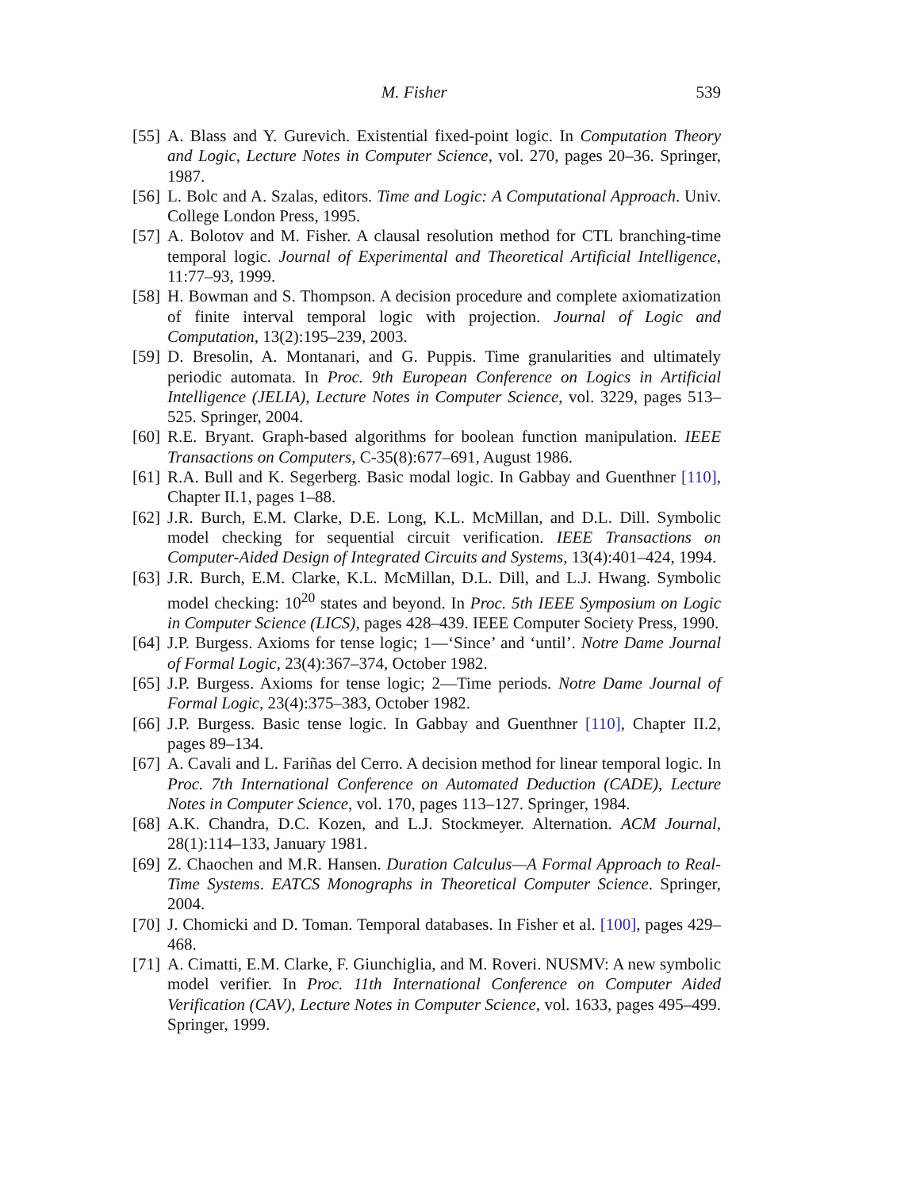M. Fisher 539
[55] A. Blass and Y. Gurevich. Existential fixed-point logic. In Computation Theory and Logic, Lecture Notes in Computer Science, vol. 270, pages 20–36. Springer, 1987.
[56] L. Bolc and A. Szalas, editors. Time and Logic: A Computational Approach. Univ. College London Press, 1995.
[57] A. Bolotov and M. Fisher. A clausal resolution method for CTL branching-time temporal logic. Journal of Experimental and Theoretical Artificial Intelligence, 11:77–93, 1999.
[58] H. Bowman and S. Thompson. A decision procedure and complete axiomatization of finite interval temporal logic with projection. Journal of Logic and Computation, 13(2):195–239, 2003.
[59] D. Bresolin, A. Montanari, and G. Puppis. Time granularities and ultimately periodic automata. In Proc. 9th European Conference on Logics in Artificial Intelligence (JELIA), Lecture Notes in Computer Science, vol. 3229, pages 513–525. Springer, 2004.
[60] R.E. Bryant. Graph-based algorithms for boolean function manipulation. IEEE Transactions on Computers, C-35(8):677–691, August 1986.
[61] R.A. Bull and K. Segerberg. Basic modal logic. In Gabbay and Guenthner [110], Chapter II.1, pages 1–88.
[62] J.R. Burch, E.M. Clarke, D.E. Long, K.L. McMillan, and D.L. Dill. Symbolic model checking for sequential circuit verification. IEEE Transactions on Computer-Aided Design of Integrated Circuits and Systems, 13(4):401–424, 1994.
[63] J.R. Burch, E.M. Clarke, K.L. McMillan, D.L. Dill, and L.J. Hwang. Symbolic model checking: 10<sup>20</sup> states and beyond. In Proc. 5th IEEE Symposium on Logic in Computer Science (LICS), pages 428–439. IEEE Computer Society Press, 1990.
[64] J.P. Burgess. Axioms for tense logic; 1—‘Since’ and ‘until’. Notre Dame Journal of Formal Logic, 23(4):367–374, October 1982.
[65] J.P. Burgess. Axioms for tense logic; 2—Time periods. Notre Dame Journal of Formal Logic, 23(4):375–383, October 1982.
[66] J.P. Burgess. Basic tense logic. In Gabbay and Guenthner [110], Chapter II.2, pages 89–134.
[67] A. Cavali and L. Fariñas del Cerro. A decision method for linear temporal logic. In Proc. 7th International Conference on Automated Deduction (CADE), Lecture Notes in Computer Science, vol. 170, pages 113–127. Springer, 1984.
[68] A.K. Chandra, D.C. Kozen, and L.J. Stockmeyer. Alternation. ACM Journal, 28(1):114–133, January 1981.
[69] Z. Chaochen and M.R. Hansen. Duration Calculus—A Formal Approach to Real-Time Systems. EATCS Monographs in Theoretical Computer Science. Springer, 2004.
[70] J. Chomicki and D. Toman. Temporal databases. In Fisher et al. [100], pages 429–468.
[71] A. Cimatti, E.M. Clarke, F. Giunchiglia, and M. Roveri. NUSMV: A new symbolic model verifier. In Proc. 11th International Conference on Computer Aided Verification (CAV), Lecture Notes in Computer Science, vol. 1633, pages 495–499. Springer, 1999.